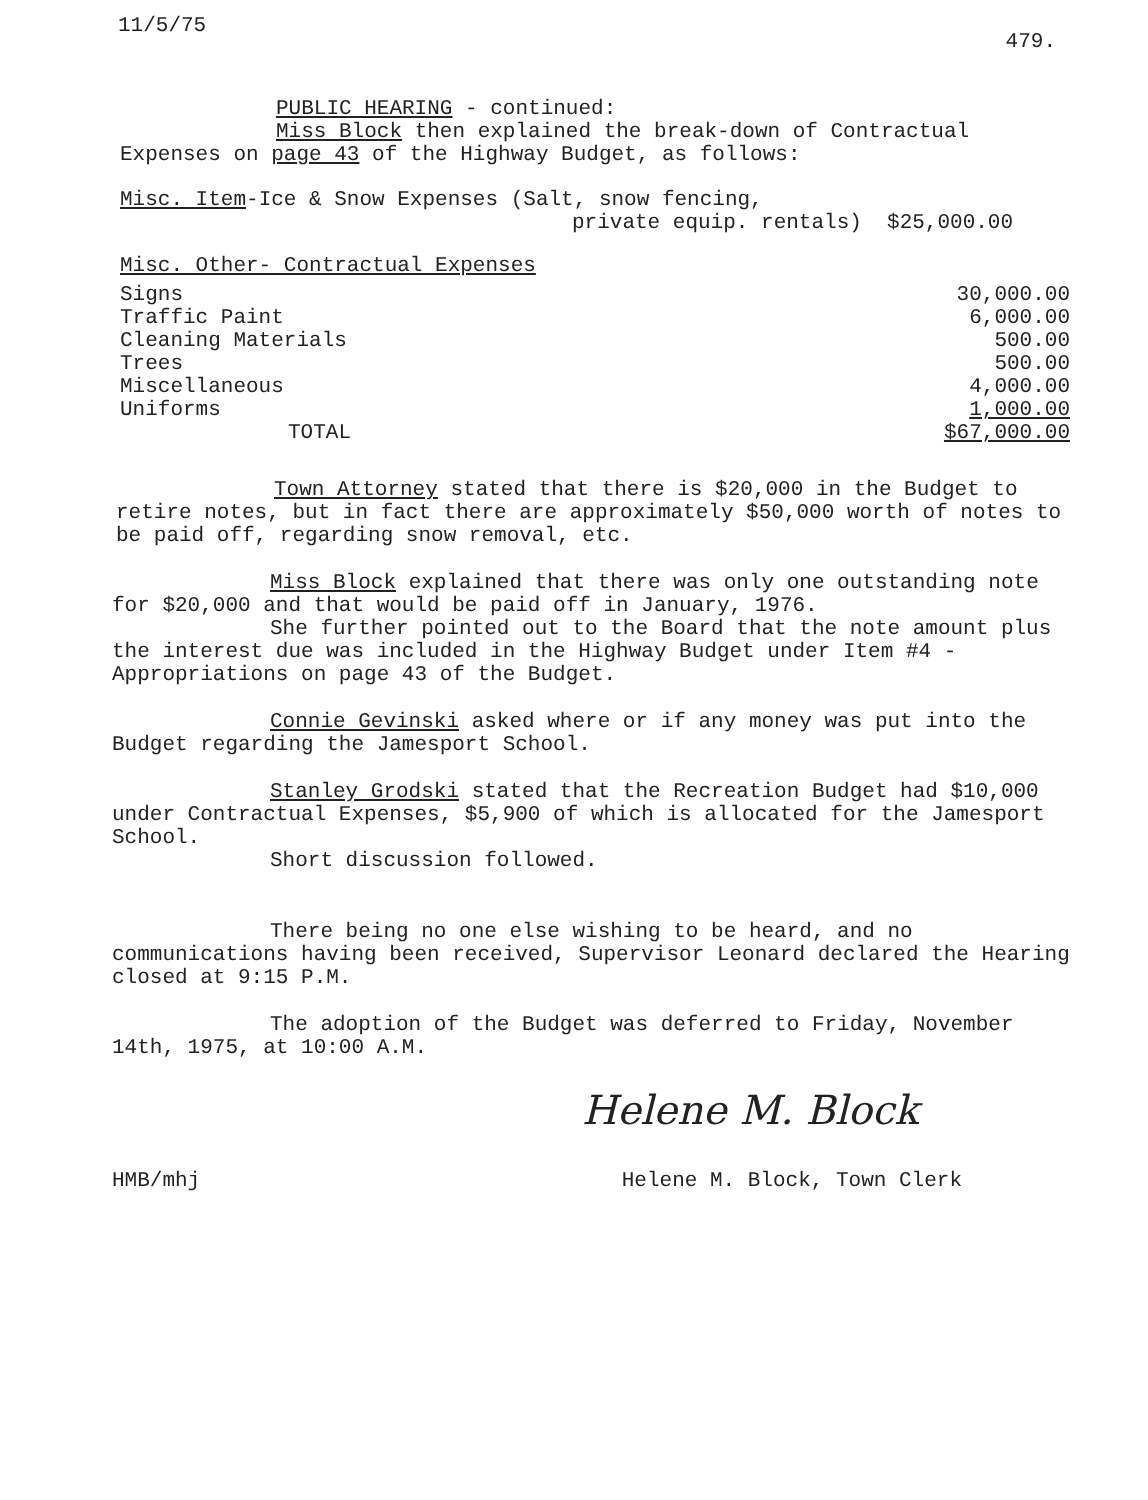11/5/75
479.
PUBLIC HEARING - continued:
Miss Block then explained the break-down of Contractual
Expenses on page 43 of the Highway Budget, as follows:
Misc. Item-Ice & Snow Expenses (Salt, snow fencing,
private equip. rentals) $25,000.00
Misc. Other- Contractual Expenses
| Signs | 30,000.00 |
| Traffic Paint | 6,000.00 |
| Cleaning Materials | 500.00 |
| Trees | 500.00 |
| Miscellaneous | 4,000.00 |
| Uniforms | 1,000.00 |
| TOTAL | $67,000.00 |
Town Attorney stated that there is $20,000 in the Budget to retire notes, but in fact there are approximately $50,000 worth of notes to be paid off, regarding snow removal, etc.
Miss Block explained that there was only one outstanding note for $20,000 and that would be paid off in January, 1976.
She further pointed out to the Board that the note amount plus the interest due was included in the Highway Budget under Item #4 - Appropriations on page 43 of the Budget.
Connie Gevinski asked where or if any money was put into the Budget regarding the Jamesport School.
Stanley Grodski stated that the Recreation Budget had $10,000 under Contractual Expenses, $5,900 of which is allocated for the Jamesport School.
Short discussion followed.
There being no one else wishing to be heard, and no communications having been received, Supervisor Leonard declared the Hearing closed at 9:15 P.M.
The adoption of the Budget was deferred to Friday, November 14th, 1975, at 10:00 A.M.
Helene M. Block
HMB/mhj Helene M. Block, Town Clerk